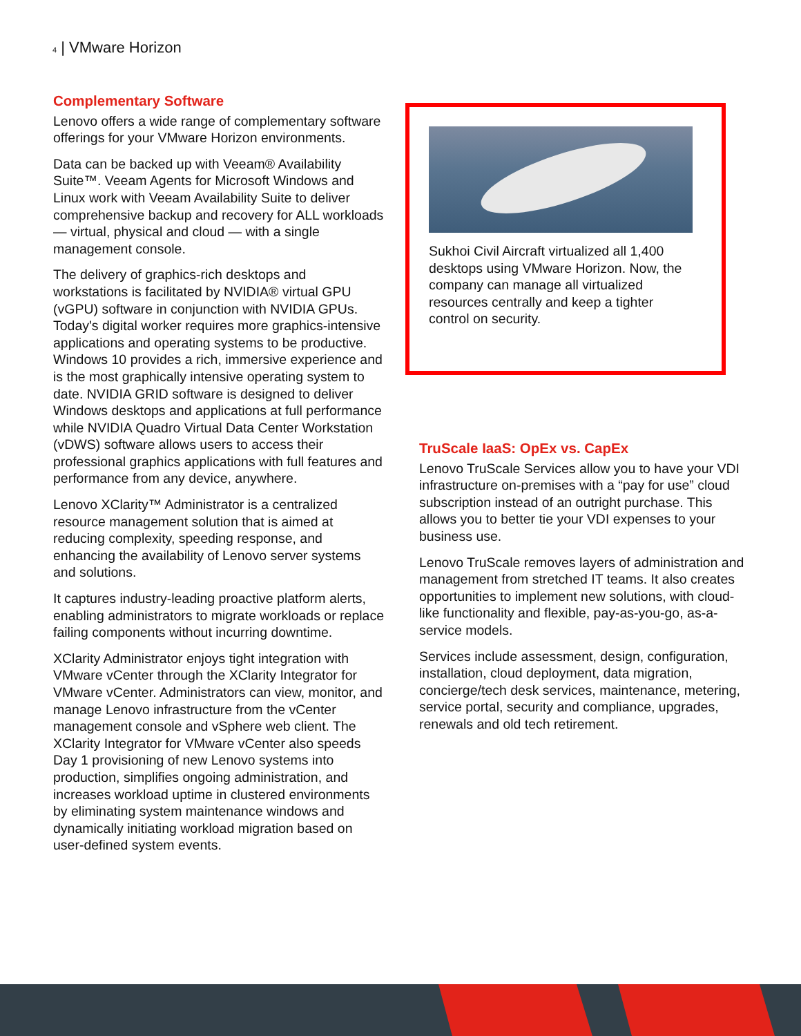4 | VMware Horizon
Complementary Software
Lenovo offers a wide range of complementary software offerings for your VMware Horizon environments.
Data can be backed up with Veeam® Availability Suite™. Veeam Agents for Microsoft Windows and Linux work with Veeam Availability Suite to deliver comprehensive backup and recovery for ALL workloads — virtual, physical and cloud — with a single management console.
The delivery of graphics-rich desktops and workstations is facilitated by NVIDIA® virtual GPU (vGPU) software in conjunction with NVIDIA GPUs. Today's digital worker requires more graphics-intensive applications and operating systems to be productive. Windows 10 provides a rich, immersive experience and is the most graphically intensive operating system to date. NVIDIA GRID software is designed to deliver Windows desktops and applications at full performance while NVIDIA Quadro Virtual Data Center Workstation (vDWS) software allows users to access their professional graphics applications with full features and performance from any device, anywhere.
Lenovo XClarity™ Administrator is a centralized resource management solution that is aimed at reducing complexity, speeding response, and enhancing the availability of Lenovo server systems and solutions.
It captures industry-leading proactive platform alerts, enabling administrators to migrate workloads or replace failing components without incurring downtime.
XClarity Administrator enjoys tight integration with VMware vCenter through the XClarity Integrator for VMware vCenter. Administrators can view, monitor, and manage Lenovo infrastructure from the vCenter management console and vSphere web client. The XClarity Integrator for VMware vCenter also speeds Day 1 provisioning of new Lenovo systems into production, simplifies ongoing administration, and increases workload uptime in clustered environments by eliminating system maintenance windows and dynamically initiating workload migration based on user-defined system events.
Sukhoi Civil Aircraft virtualized all 1,400 desktops using VMware Horizon. Now, the company can manage all virtualized resources centrally and keep a tighter control on security.
TruScale IaaS: OpEx vs. CapEx
Lenovo TruScale Services allow you to have your VDI infrastructure on-premises with a “pay for use” cloud subscription instead of an outright purchase. This allows you to better tie your VDI expenses to your business use.
Lenovo TruScale removes layers of administration and management from stretched IT teams. It also creates opportunities to implement new solutions, with cloud-like functionality and flexible, pay-as-you-go, as-a-service models.
Services include assessment, design, configuration, installation, cloud deployment, data migration, concierge/tech desk services, maintenance, metering, service portal, security and compliance, upgrades, renewals and old tech retirement.